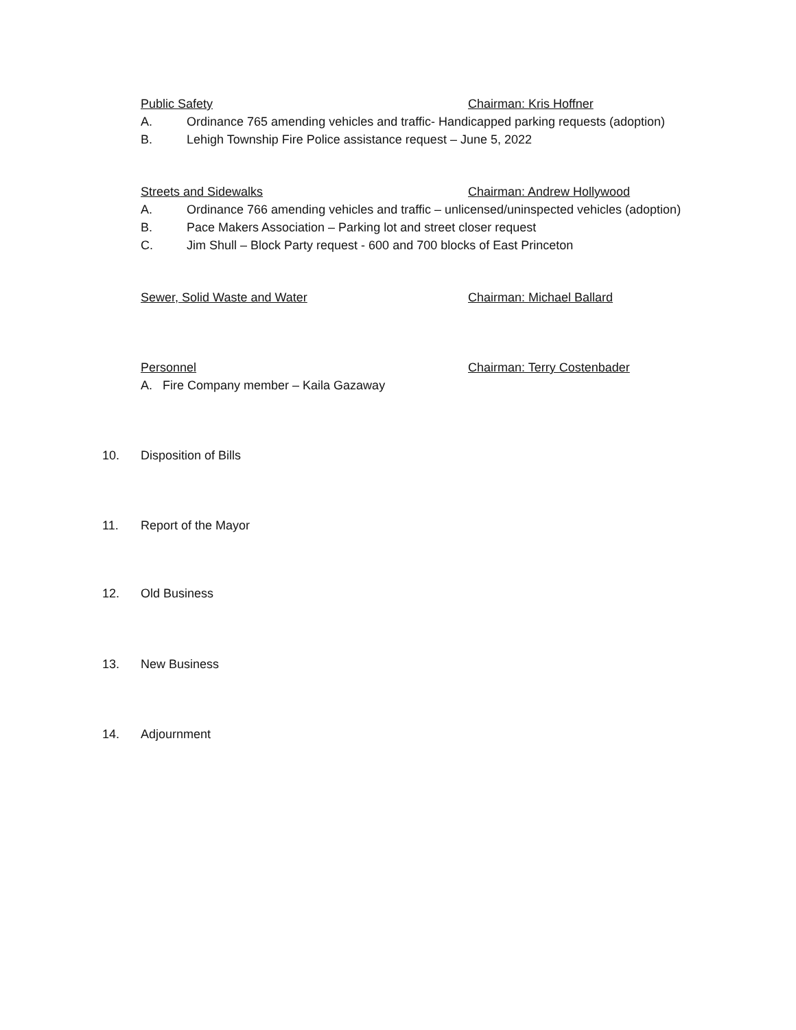Public Safety Chairman: Kris Hoffner
A. Ordinance 765 amending vehicles and traffic- Handicapped parking requests (adoption)
B. Lehigh Township Fire Police assistance request – June 5, 2022
Streets and Sidewalks Chairman: Andrew Hollywood
A. Ordinance 766 amending vehicles and traffic – unlicensed/uninspected vehicles (adoption)
B. Pace Makers Association – Parking lot and street closer request
C. Jim Shull – Block Party request - 600 and 700 blocks of East Princeton
Sewer, Solid Waste and Water Chairman: Michael Ballard
Personnel Chairman: Terry Costenbader
A. Fire Company member – Kaila Gazaway
10. Disposition of Bills
11. Report of the Mayor
12. Old Business
13. New Business
14. Adjournment